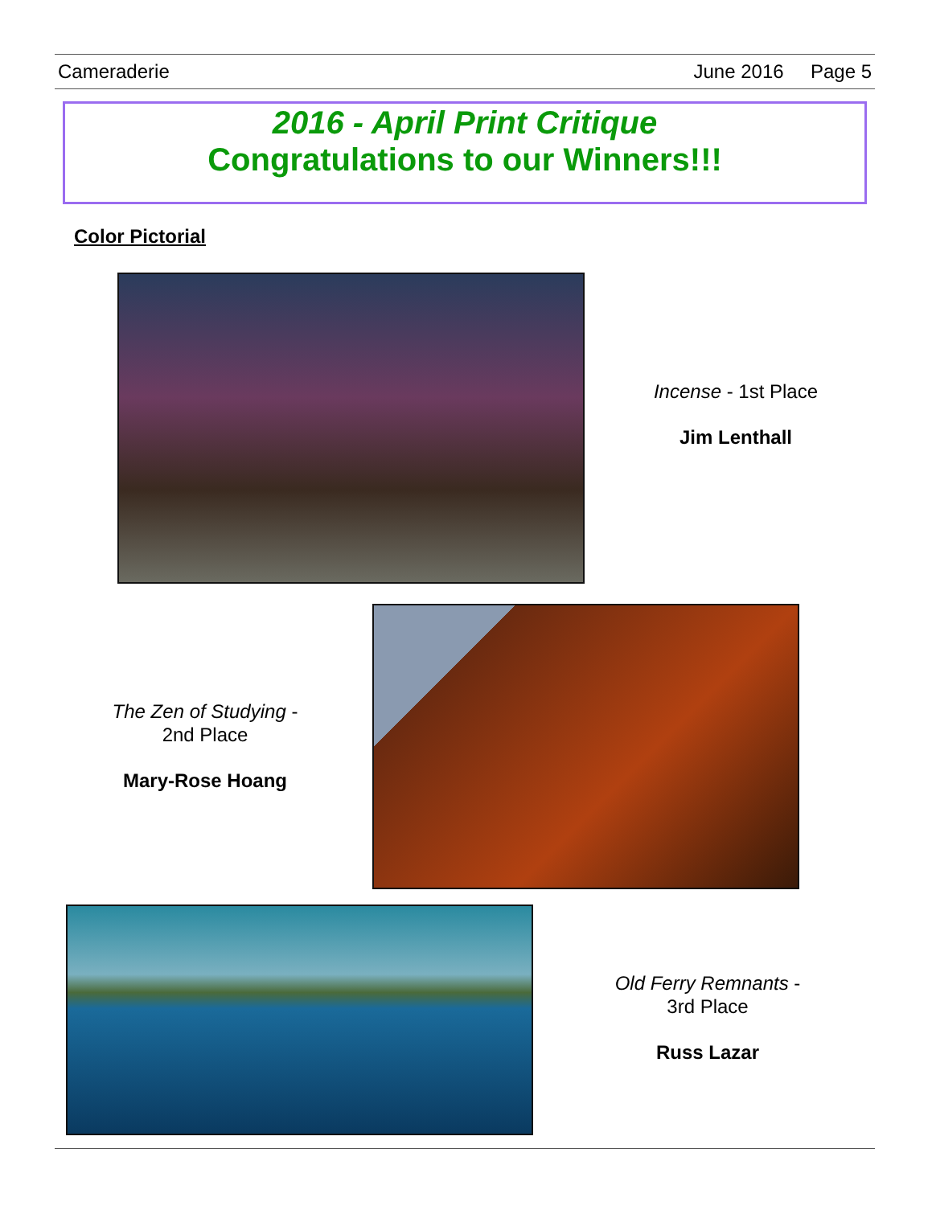Cameraderie June 2016 Page 5
2016 - April Print Critique
Congratulations to our Winners!!!
Color Pictorial
Incense - 1st Place
Jim Lenthall
The Zen of Studying -
2nd Place
Mary-Rose Hoang
Old Ferry Remnants -
3rd Place
Russ Lazar